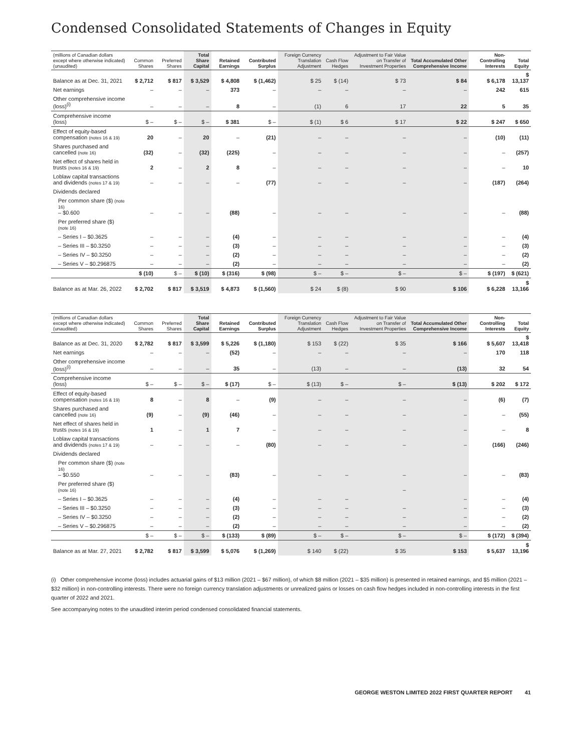Condensed Consolidated Statements of Changes in Equity
| (millions of Canadian dollars except where otherwise indicated) (unaudited) | Common Shares | Preferred Shares | Total Share Capital | Retained Earnings | Contributed Surplus | Foreign Currency Translation Adjustment | Cash Flow Hedges | Adjustment to Fair Value on Transfer of Investment Properties | Total Accumulated Other Comprehensive Income | Non-Controlling Interests | Total Equity |
| --- | --- | --- | --- | --- | --- | --- | --- | --- | --- | --- | --- |
| Balance as at Dec. 31, 2021 | $ 2,712 | $ 817 | $ 3,529 | $ 4,808 | $ (1,462) | $ 25 | $ (14) | $ 73 | $ 84 | $ 6,178 | $ 13,137 |
| Net earnings | – | – | – | 373 | – | – | – | – | – | 242 | 615 |
| Other comprehensive income (loss)<sup>(i)</sup> | – | – | – | 8 | – | (1) | 6 | 17 | 22 | 5 | 35 |
| Comprehensive income (loss) | $ – | $ – | $ – | $ 381 | $ – | $ (1) | $ 6 | $ 17 | $ 22 | $ 247 | $ 650 |
| Effect of equity-based compensation (notes 16 & 19) | 20 | – | 20 | – | (21) | – | – | – | – | (10) | (11) |
| Shares purchased and cancelled (note 16) | (32) | – | (32) | (225) | – | – | – | – | – | – | (257) |
| Net effect of shares held in trusts (notes 16 & 19) | 2 | – | 2 | 8 | – | – | – | – | – | – | 10 |
| Loblaw capital transactions and dividends (notes 17 & 19) | – | – | – | – | (77) | – | – | – | – | (187) | (264) |
| Dividends declared | | | | | | | | | | | |
| Per common share ($) (note 16) – $0.600 | – | – | – | (88) | – | – | – | – | – | – | (88) |
| Per preferred share ($) (note 16) | | | | | | | | | | | |
| – Series I – $0.3625 | – | – | – | (4) | – | – | – | – | – | – | (4) |
| – Series III – $0.3250 | – | – | – | (3) | – | – | – | – | – | – | (3) |
| – Series IV – $0.3250 | – | – | – | (2) | – | – | – | – | – | – | (2) |
| – Series V – $0.296875 | – | – | – | (2) | – | – | – | – | – | – | (2) |
| | $ (10) | $ – | $ (10) | $ (316) | $ (98) | $ – | $ – | $ – | $ – | $ (197) | $ (621) |
| Balance as at Mar. 26, 2022 | $ 2,702 | $ 817 | $ 3,519 | $ 4,873 | $ (1,560) | $ 24 | $ (8) | $ 90 | $ 106 | $ 6,228 | $ 13,166 |
| (millions of Canadian dollars except where otherwise indicated) (unaudited) | Common Shares | Preferred Shares | Total Share Capital | Retained Earnings | Contributed Surplus | Foreign Currency Translation Adjustment | Cash Flow Hedges | Adjustment to Fair Value on Transfer of Investment Properties | Total Accumulated Other Comprehensive Income | Non-Controlling Interests | Total Equity |
| --- | --- | --- | --- | --- | --- | --- | --- | --- | --- | --- | --- |
| Balance as at Dec. 31, 2020 | $ 2,782 | $ 817 | $ 3,599 | $ 5,226 | $ (1,180) | $ 153 | $ (22) | $ 35 | $ 166 | $ 5,607 | $ 13,418 |
| Net earnings | – | – | – | (52) | – | – | – | – | – | 170 | 118 |
| Other comprehensive income (loss)<sup>(i)</sup> | – | – | – | 35 | – | (13) | – | – | (13) | 32 | 54 |
| Comprehensive income (loss) | $ – | $ – | $ – | $ (17) | $ – | $ (13) | $ – | $ – | $ (13) | $ 202 | $ 172 |
| Effect of equity-based compensation (notes 16 & 19) | 8 | – | 8 | – | (9) | – | – | – | – | (6) | (7) |
| Shares purchased and cancelled (note 16) | (9) | – | (9) | (46) | – | – | – | – | – | – | (55) |
| Net effect of shares held in trusts (notes 16 & 19) | 1 | – | 1 | 7 | – | – | – | – | – | – | 8 |
| Loblaw capital transactions and dividends (notes 17 & 19) | – | – | – | – | (80) | – | – | – | – | (166) | (246) |
| Dividends declared | | | | | | | | | | | |
| Per common share ($) (note 16) – $0.550 | – | – | – | (83) | – | – | – | – | – | – | (83) |
| Per preferred share ($) (note 16) | | | | | | | | – | | | |
| – Series I – $0.3625 | – | – | – | (4) | – | – | – | | – | – | (4) |
| – Series III – $0.3250 | – | – | – | (3) | – | – | – | – | – | – | (3) |
| – Series IV – $0.3250 | – | – | – | (2) | – | – | – | – | – | – | (2) |
| – Series V – $0.296875 | – | – | – | (2) | – | – | – | – | – | – | (2) |
| | $ – | $ – | $ – | $ (133) | $ (89) | $ – | $ – | $ – | $ – | $ (172) | $ (394) |
| Balance as at Mar. 27, 2021 | $ 2,782 | $ 817 | $ 3,599 | $ 5,076 | $ (1,269) | $ 140 | $ (22) | $ 35 | $ 153 | $ 5,637 | $ 13,196 |
(i) Other comprehensive income (loss) includes actuarial gains of $13 million (2021 – $67 million), of which $8 million (2021 – $35 million) is presented in retained earnings, and $5 million (2021 – $32 million) in non-controlling interests. There were no foreign currency translation adjustments or unrealized gains or losses on cash flow hedges included in non-controlling interests in the first quarter of 2022 and 2021.
See accompanying notes to the unaudited interim period condensed consolidated financial statements.
GEORGE WESTON LIMITED 2022 FIRST QUARTER REPORT 41